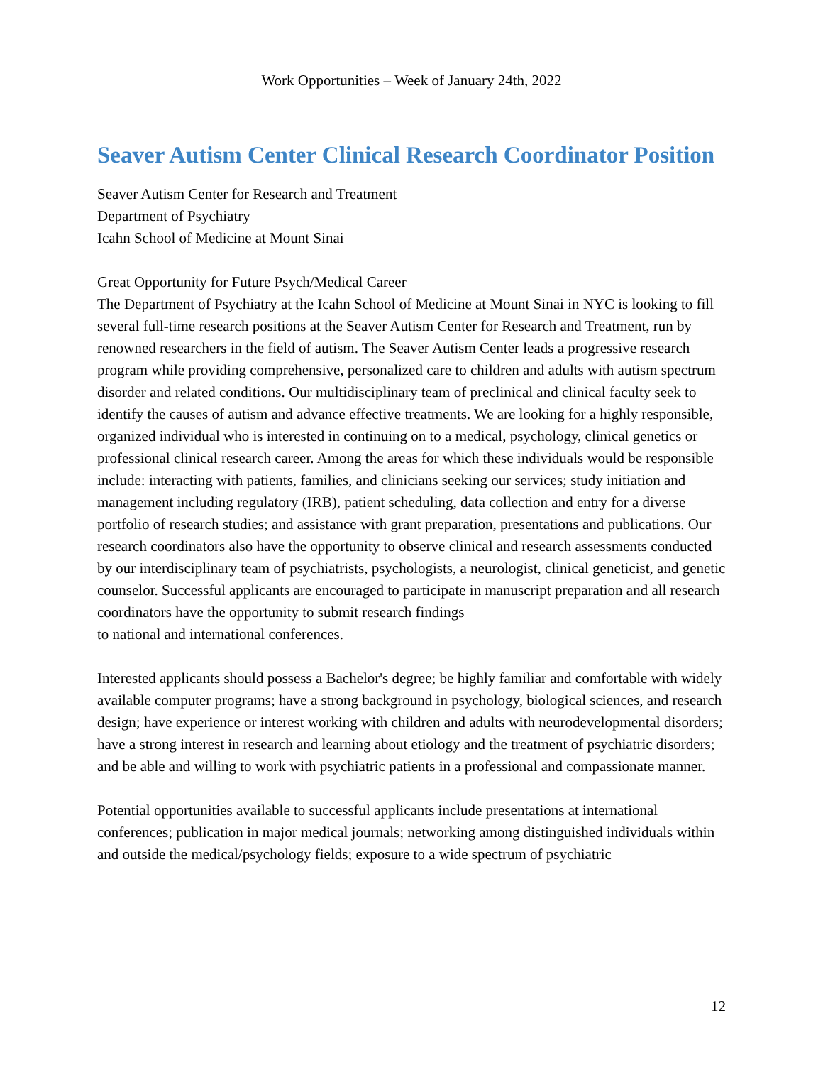Work Opportunities – Week of January 24th, 2022
Seaver Autism Center Clinical Research Coordinator Position
Seaver Autism Center for Research and Treatment
Department of Psychiatry
Icahn School of Medicine at Mount Sinai
Great Opportunity for Future Psych/Medical Career
The Department of Psychiatry at the Icahn School of Medicine at Mount Sinai in NYC is looking to fill several full-time research positions at the Seaver Autism Center for Research and Treatment, run by renowned researchers in the field of autism. The Seaver Autism Center leads a progressive research program while providing comprehensive, personalized care to children and adults with autism spectrum disorder and related conditions. Our multidisciplinary team of preclinical and clinical faculty seek to identify the causes of autism and advance effective treatments. We are looking for a highly responsible, organized individual who is interested in continuing on to a medical, psychology, clinical genetics or professional clinical research career. Among the areas for which these individuals would be responsible include: interacting with patients, families, and clinicians seeking our services; study initiation and management including regulatory (IRB), patient scheduling, data collection and entry for a diverse portfolio of research studies; and assistance with grant preparation, presentations and publications. Our research coordinators also have the opportunity to observe clinical and research assessments conducted by our interdisciplinary team of psychiatrists, psychologists, a neurologist, clinical geneticist, and genetic counselor. Successful applicants are encouraged to participate in manuscript preparation and all research coordinators have the opportunity to submit research findings
to national and international conferences.
Interested applicants should possess a Bachelor's degree; be highly familiar and comfortable with widely available computer programs; have a strong background in psychology, biological sciences, and research design; have experience or interest working with children and adults with neurodevelopmental disorders; have a strong interest in research and learning about etiology and the treatment of psychiatric disorders; and be able and willing to work with psychiatric patients in a professional and compassionate manner.
Potential opportunities available to successful applicants include presentations at international conferences; publication in major medical journals; networking among distinguished individuals within and outside the medical/psychology fields; exposure to a wide spectrum of psychiatric
12